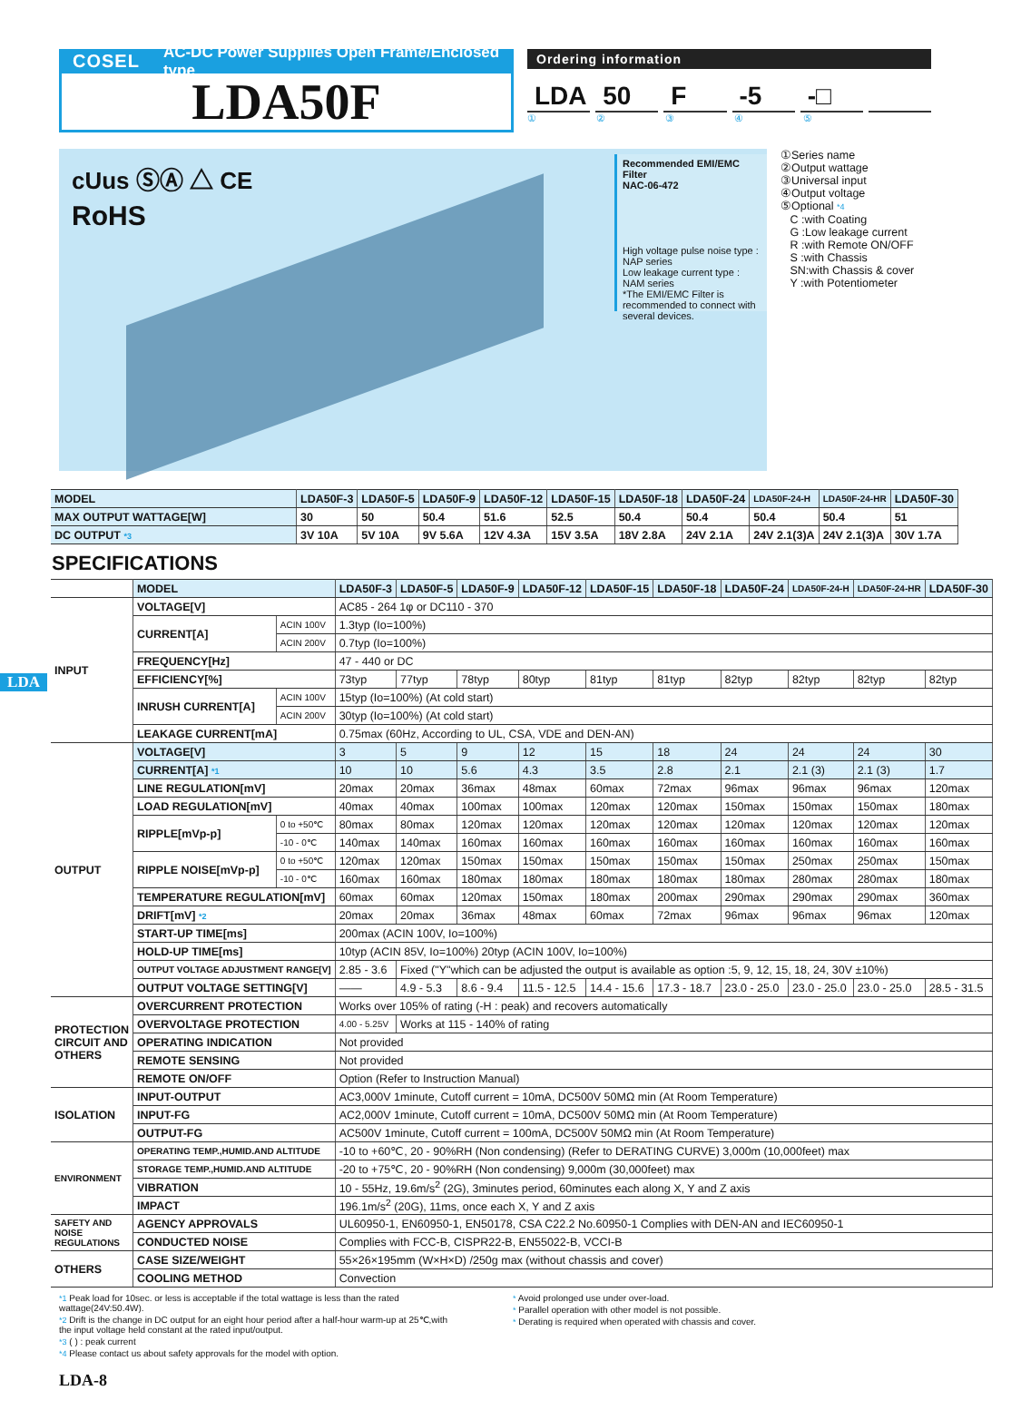COSEL AC-DC Power Supplies Open Frame/Enclosed type
LDA50F
Ordering information
LDA 50 F -5 -□
①②③④⑤
cUus ⓈⒶ △ CE
RoHS
Recommended EMI/EMC Filter
NAC-06-472
High voltage pulse noise type : NAP series
Low leakage current type : NAM series
*The EMI/EMC Filter is recommended to connect with several devices.
①Series name
②Output wattage
③Universal input
④Output voltage
⑤Optional *4
C :with Coating
G :Low leakage current
R :with Remote ON/OFF
S :with Chassis
SN:with Chassis & cover
Y :with Potentiometer
| MODEL | LDA50F-3 | LDA50F-5 | LDA50F-9 | LDA50F-12 | LDA50F-15 | LDA50F-18 | LDA50F-24 | LDA50F-24-H | LDA50F-24-HR | LDA50F-30 |
| --- | --- | --- | --- | --- | --- | --- | --- | --- | --- | --- |
| MAX OUTPUT WATTAGE[W] | 30 | 50 | 50.4 | 51.6 | 52.5 | 50.4 | 50.4 | 50.4 | 50.4 | 51 |
| DC OUTPUT *3 | 3V 10A | 5V 10A | 9V 5.6A | 12V 4.3A | 15V 3.5A | 18V 2.8A | 24V 2.1A | 24V 2.1(3)A | 24V 2.1(3)A | 30V 1.7A |
SPECIFICATIONS
LDA
| | MODEL | | LDA50F-3 | LDA50F-5 | LDA50F-9 | LDA50F-12 | LDA50F-15 | LDA50F-18 | LDA50F-24 | LDA50F-24-H | LDA50F-24-HR | LDA50F-30 |
| INPUT | VOLTAGE[V] | | AC85 - 264 1φ or DC110 - 370 | | | | | | | | | |
| | CURRENT[A] | ACIN 100V | 1.3typ (Io=100%) | | | | | | | | | |
| | | ACIN 200V | 0.7typ (Io=100%) | | | | | | | | | |
| | FREQUENCY[Hz] | | 47 - 440 or DC | | | | | | | | | |
| | EFFICIENCY[%] | | 73typ | 77typ | 78typ | 80typ | 81typ | 81typ | 82typ | 82typ | 82typ | 82typ |
| | INRUSH CURRENT[A] | ACIN 100V | 15typ (Io=100%) (At cold start) | | | | | | | | | |
| | | ACIN 200V | 30typ (Io=100%) (At cold start) | | | | | | | | | |
| | LEAKAGE CURRENT[mA] | | 0.75max (60Hz, According to UL, CSA, VDE and DEN-AN) | | | | | | | | | |
| OUTPUT | VOLTAGE[V] | | 3 | 5 | 9 | 12 | 15 | 18 | 24 | 24 | 24 | 30 |
| | CURRENT[A] *1 | | 10 | 10 | 5.6 | 4.3 | 3.5 | 2.8 | 2.1 | 2.1 (3) | 2.1 (3) | 1.7 |
| | LINE REGULATION[mV] | | 20max | 20max | 36max | 48max | 60max | 72max | 96max | 96max | 96max | 120max |
| | LOAD REGULATION[mV] | | 40max | 40max | 100max | 100max | 120max | 120max | 150max | 150max | 150max | 180max |
| | RIPPLE[mVp-p] | 0 to +50℃ | 80max | 80max | 120max | 120max | 120max | 120max | 120max | 120max | 120max | 120max |
| | | -10 - 0℃ | 140max | 140max | 160max | 160max | 160max | 160max | 160max | 160max | 160max | 160max |
| | RIPPLE NOISE[mVp-p] | 0 to +50℃ | 120max | 120max | 150max | 150max | 150max | 150max | 150max | 250max | 250max | 150max |
| | | -10 - 0℃ | 160max | 160max | 180max | 180max | 180max | 180max | 180max | 280max | 280max | 180max |
| | TEMPERATURE REGULATION[mV] | | 60max | 60max | 120max | 150max | 180max | 200max | 290max | 290max | 290max | 360max |
| | DRIFT[mV] *2 | | 20max | 20max | 36max | 48max | 60max | 72max | 96max | 96max | 96max | 120max |
| | START-UP TIME[ms] | | 200max (ACIN 100V, Io=100%) | | | | | | | | | |
| | HOLD-UP TIME[ms] | | 10typ (ACIN 85V, Io=100%) 20typ (ACIN 100V, Io=100%) | | | | | | | | | |
| | OUTPUT VOLTAGE ADJUSTMENT RANGE[V] | | 2.85 - 3.6 | Fixed ("Y"which can be adjusted the output is available as option :5, 9, 12, 15, 18, 24, 30V ±10%) | | | | | | | | |
| | OUTPUT VOLTAGE SETTING[V] | | —— | 4.9 - 5.3 | 8.6 - 9.4 | 11.5 - 12.5 | 14.4 - 15.6 | 17.3 - 18.7 | 23.0 - 25.0 | 23.0 - 25.0 | 23.0 - 25.0 | 28.5 - 31.5 |
| PROTECTION CIRCUIT AND OTHERS | OVERCURRENT PROTECTION | | Works over 105% of rating (-H : peak) and recovers automatically | | | | | | | | | |
| | OVERVOLTAGE PROTECTION | | 4.00 - 5.25V | Works at 115 - 140% of rating | | | | | | | | |
| | OPERATING INDICATION | | Not provided | | | | | | | | | |
| | REMOTE SENSING | | Not provided | | | | | | | | | |
| | REMOTE ON/OFF | | Option (Refer to Instruction Manual) | | | | | | | | | |
| ISOLATION | INPUT-OUTPUT | | AC3,000V 1minute, Cutoff current = 10mA, DC500V 50MΩ min (At Room Temperature) | | | | | | | | | |
| | INPUT-FG | | AC2,000V 1minute, Cutoff current = 10mA, DC500V 50MΩ min (At Room Temperature) | | | | | | | | | |
| | OUTPUT-FG | | AC500V 1minute, Cutoff current = 100mA, DC500V 50MΩ min (At Room Temperature) | | | | | | | | | |
| ENVIRONMENT | OPERATING TEMP.,HUMID.AND ALTITUDE | | -10 to +60℃, 20 - 90%RH (Non condensing) (Refer to DERATING CURVE) 3,000m (10,000feet) max | | | | | | | | | |
| | STORAGE TEMP.,HUMID.AND ALTITUDE | | -20 to +75℃, 20 - 90%RH (Non condensing) 9,000m (30,000feet) max | | | | | | | | | |
| | VIBRATION | | 10 - 55Hz, 19.6m/s<sup>2</sup> (2G), 3minutes period, 60minutes each along X, Y and Z axis | | | | | | | | | |
| | IMPACT | | 196.1m/s<sup>2</sup> (20G), 11ms, once each X, Y and Z axis | | | | | | | | | |
| SAFETY AND NOISE REGULATIONS | AGENCY APPROVALS | | UL60950-1, EN60950-1, EN50178, CSA C22.2 No.60950-1 Complies with DEN-AN and IEC60950-1 | | | | | | | | | |
| | CONDUCTED NOISE | | Complies with FCC-B, CISPR22-B, EN55022-B, VCCI-B | | | | | | | | | |
| OTHERS | CASE SIZE/WEIGHT | | 55×26×195mm (W×H×D) /250g max (without chassis and cover) | | | | | | | | | |
| | COOLING METHOD | | Convection | | | | | | | | | |
*1 Peak load for 10sec. or less is acceptable if the total wattage is less than the rated wattage(24V:50.4W).
*2 Drift is the change in DC output for an eight hour period after a half-hour warm-up at 25℃,with the input voltage held constant at the rated input/output.
*3 ( ) : peak current
*4 Please contact us about safety approvals for the model with option.
* Avoid prolonged use under over-load.
* Parallel operation with other model is not possible.
* Derating is required when operated with chassis and cover.
LDA-8